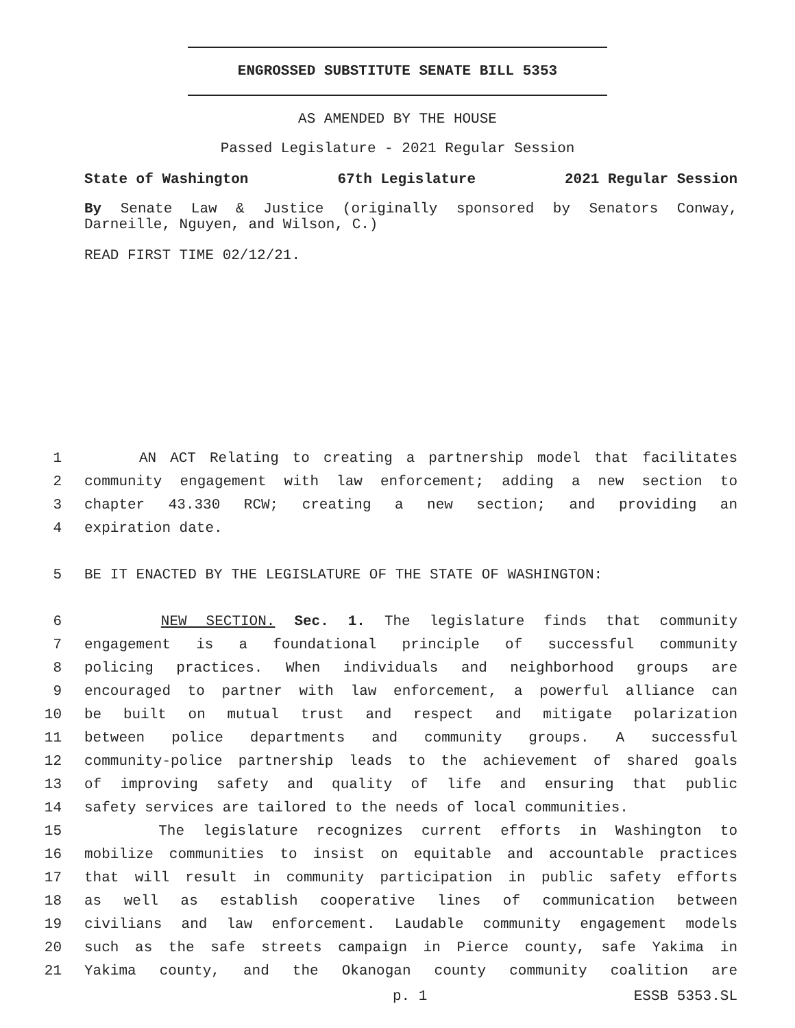ENGROSSED SUBSTITUTE SENATE BILL 5353
AS AMENDED BY THE HOUSE
Passed Legislature - 2021 Regular Session
State of Washington 67th Legislature 2021 Regular Session
By Senate Law & Justice (originally sponsored by Senators Conway, Darneille, Nguyen, and Wilson, C.)
READ FIRST TIME 02/12/21.
1 AN ACT Relating to creating a partnership model that facilitates
2 community engagement with law enforcement; adding a new section to
3 chapter 43.330 RCW; creating a new section; and providing an
4 expiration date.
5 BE IT ENACTED BY THE LEGISLATURE OF THE STATE OF WASHINGTON:
6 NEW SECTION. Sec. 1. The legislature finds that community
7 engagement is a foundational principle of successful community
8 policing practices. When individuals and neighborhood groups are
9 encouraged to partner with law enforcement, a powerful alliance can
10 be built on mutual trust and respect and mitigate polarization
11 between police departments and community groups. A successful
12 community-police partnership leads to the achievement of shared goals
13 of improving safety and quality of life and ensuring that public
14 safety services are tailored to the needs of local communities.
15 The legislature recognizes current efforts in Washington to
16 mobilize communities to insist on equitable and accountable practices
17 that will result in community participation in public safety efforts
18 as well as establish cooperative lines of communication between
19 civilians and law enforcement. Laudable community engagement models
20 such as the safe streets campaign in Pierce county, safe Yakima in
21 Yakima county, and the Okanogan county community coalition are
p. 1 ESSB 5353.SL